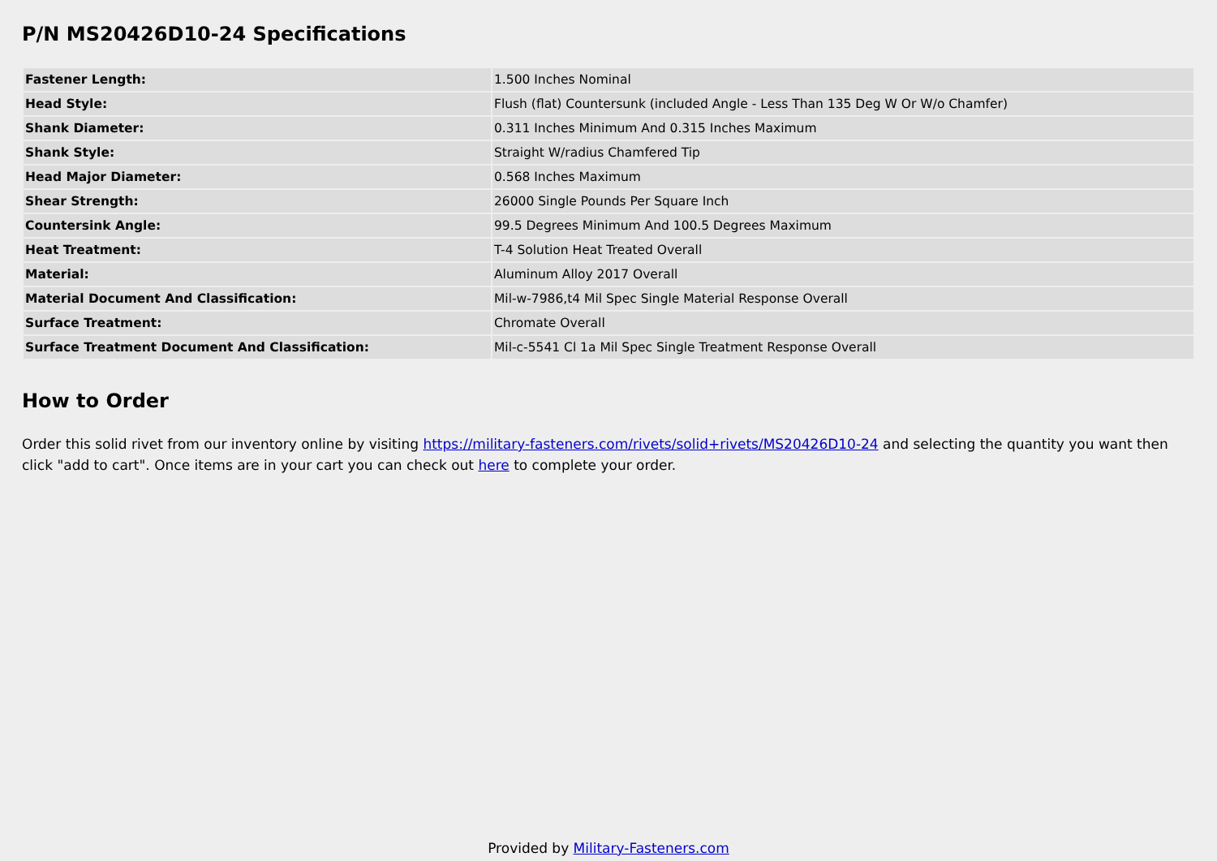P/N MS20426D10-24 Specifications
| Fastener Length: | 1.500 Inches Nominal |
| Head Style: | Flush (flat) Countersunk (included Angle - Less Than 135 Deg W Or W/o Chamfer) |
| Shank Diameter: | 0.311 Inches Minimum And 0.315 Inches Maximum |
| Shank Style: | Straight W/radius Chamfered Tip |
| Head Major Diameter: | 0.568 Inches Maximum |
| Shear Strength: | 26000 Single Pounds Per Square Inch |
| Countersink Angle: | 99.5 Degrees Minimum And 100.5 Degrees Maximum |
| Heat Treatment: | T-4 Solution Heat Treated Overall |
| Material: | Aluminum Alloy 2017 Overall |
| Material Document And Classification: | Mil-w-7986,t4 Mil Spec Single Material Response Overall |
| Surface Treatment: | Chromate Overall |
| Surface Treatment Document And Classification: | Mil-c-5541 Cl 1a Mil Spec Single Treatment Response Overall |
How to Order
Order this solid rivet from our inventory online by visiting https://military-fasteners.com/rivets/solid+rivets/MS20426D10-24 and selecting the quantity you want then click "add to cart". Once items are in your cart you can check out here to complete your order.
Provided by Military-Fasteners.com